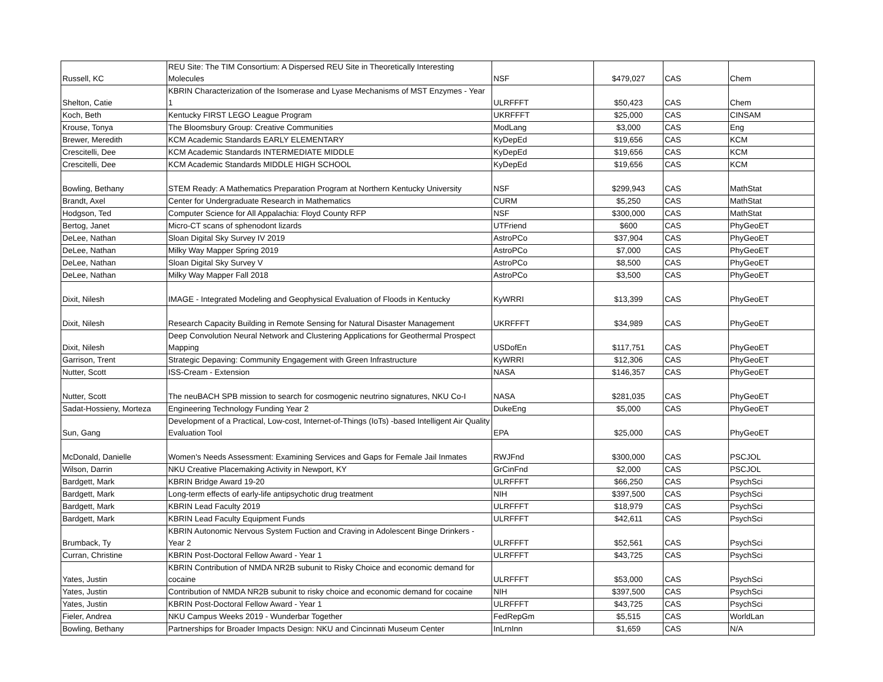| Russell, KC | REU Site: The TIM Consortium: A Dispersed REU Site in Theoretically Interesting Molecules | NSF | $479,027 | CAS | Chem |
| Shelton, Catie | KBRIN Characterization of the Isomerase and Lyase Mechanisms of MST Enzymes - Year 1 | ULRFFFT | $50,423 | CAS | Chem |
| Koch, Beth | Kentucky FIRST LEGO League Program | UKRFFFT | $25,000 | CAS | CINSAM |
| Krouse, Tonya | The Bloomsbury Group: Creative Communities | ModLang | $3,000 | CAS | Eng |
| Brewer, Meredith | KCM Academic Standards EARLY ELEMENTARY | KyDepEd | $19,656 | CAS | KCM |
| Crescitelli, Dee | KCM Academic Standards INTERMEDIATE MIDDLE | KyDepEd | $19,656 | CAS | KCM |
| Crescitelli, Dee | KCM Academic Standards MIDDLE HIGH SCHOOL | KyDepEd | $19,656 | CAS | KCM |
| Bowling, Bethany | STEM Ready: A Mathematics Preparation Program at Northern Kentucky University | NSF | $299,943 | CAS | MathStat |
| Brandt, Axel | Center for Undergraduate Research in Mathematics | CURM | $5,250 | CAS | MathStat |
| Hodgson, Ted | Computer Science for All Appalachia: Floyd County RFP | NSF | $300,000 | CAS | MathStat |
| Bertog, Janet | Micro-CT scans of sphenodont lizards | UTFriend | $600 | CAS | PhyGeoET |
| DeLee, Nathan | Sloan Digital Sky Survey IV 2019 | AstroPCo | $37,904 | CAS | PhyGeoET |
| DeLee, Nathan | Milky Way Mapper Spring 2019 | AstroPCo | $7,000 | CAS | PhyGeoET |
| DeLee, Nathan | Sloan Digital Sky Survey V | AstroPCo | $8,500 | CAS | PhyGeoET |
| DeLee, Nathan | Milky Way Mapper Fall 2018 | AstroPCo | $3,500 | CAS | PhyGeoET |
| Dixit, Nilesh | IMAGE - Integrated Modeling and Geophysical Evaluation of Floods in Kentucky | KyWRRI | $13,399 | CAS | PhyGeoET |
| Dixit, Nilesh | Research Capacity Building in Remote Sensing for Natural Disaster Management | UKRFFFT | $34,989 | CAS | PhyGeoET |
| Dixit, Nilesh | Deep Convolution Neural Network and Clustering Applications for Geothermal Prospect Mapping | USDofEn | $117,751 | CAS | PhyGeoET |
| Garrison, Trent | Strategic Depaving: Community Engagement with Green Infrastructure | KyWRRI | $12,306 | CAS | PhyGeoET |
| Nutter, Scott | ISS-Cream - Extension | NASA | $146,357 | CAS | PhyGeoET |
| Nutter, Scott | The neuBACH SPB mission to search for cosmogenic neutrino signatures, NKU Co-I | NASA | $281,035 | CAS | PhyGeoET |
| Sadat-Hossieny, Morteza | Engineering Technology Funding Year 2 | DukeEng | $5,000 | CAS | PhyGeoET |
| Sun, Gang | Development of a Practical, Low-cost, Internet-of-Things (IoTs) -based Intelligent Air Quality Evaluation Tool | EPA | $25,000 | CAS | PhyGeoET |
| McDonald, Danielle | Women's Needs Assessment: Examining Services and Gaps for Female Jail Inmates | RWJFnd | $300,000 | CAS | PSCJOL |
| Wilson, Darrin | NKU Creative Placemaking Activity in Newport, KY | GrCinFnd | $2,000 | CAS | PSCJOL |
| Bardgett, Mark | KBRIN Bridge Award 19-20 | ULRFFFT | $66,250 | CAS | PsychSci |
| Bardgett, Mark | Long-term effects of early-life antipsychotic drug treatment | NIH | $397,500 | CAS | PsychSci |
| Bardgett, Mark | KBRIN Lead Faculty 2019 | ULRFFFT | $18,979 | CAS | PsychSci |
| Bardgett, Mark | KBRIN Lead Faculty Equipment Funds | ULRFFFT | $42,611 | CAS | PsychSci |
| Brumback, Ty | KBRIN Autonomic Nervous System Fuction and Craving in Adolescent Binge Drinkers - Year 2 | ULRFFFT | $52,561 | CAS | PsychSci |
| Curran, Christine | KBRIN Post-Doctoral Fellow Award - Year 1 | ULRFFFT | $43,725 | CAS | PsychSci |
| Yates, Justin | KBRIN Contribution of NMDA NR2B subunit to Risky Choice and economic demand for cocaine | ULRFFFT | $53,000 | CAS | PsychSci |
| Yates, Justin | Contribution of NMDA NR2B subunit to risky choice and economic demand for cocaine | NIH | $397,500 | CAS | PsychSci |
| Yates, Justin | KBRIN Post-Doctoral Fellow Award - Year 1 | ULRFFFT | $43,725 | CAS | PsychSci |
| Fieler, Andrea | NKU Campus Weeks 2019 - Wunderbar Together | FedRepGm | $5,515 | CAS | WorldLan |
| Bowling, Bethany | Partnerships for Broader Impacts Design: NKU and Cincinnati Museum Center | InLrnInn | $1,659 | CAS | N/A |